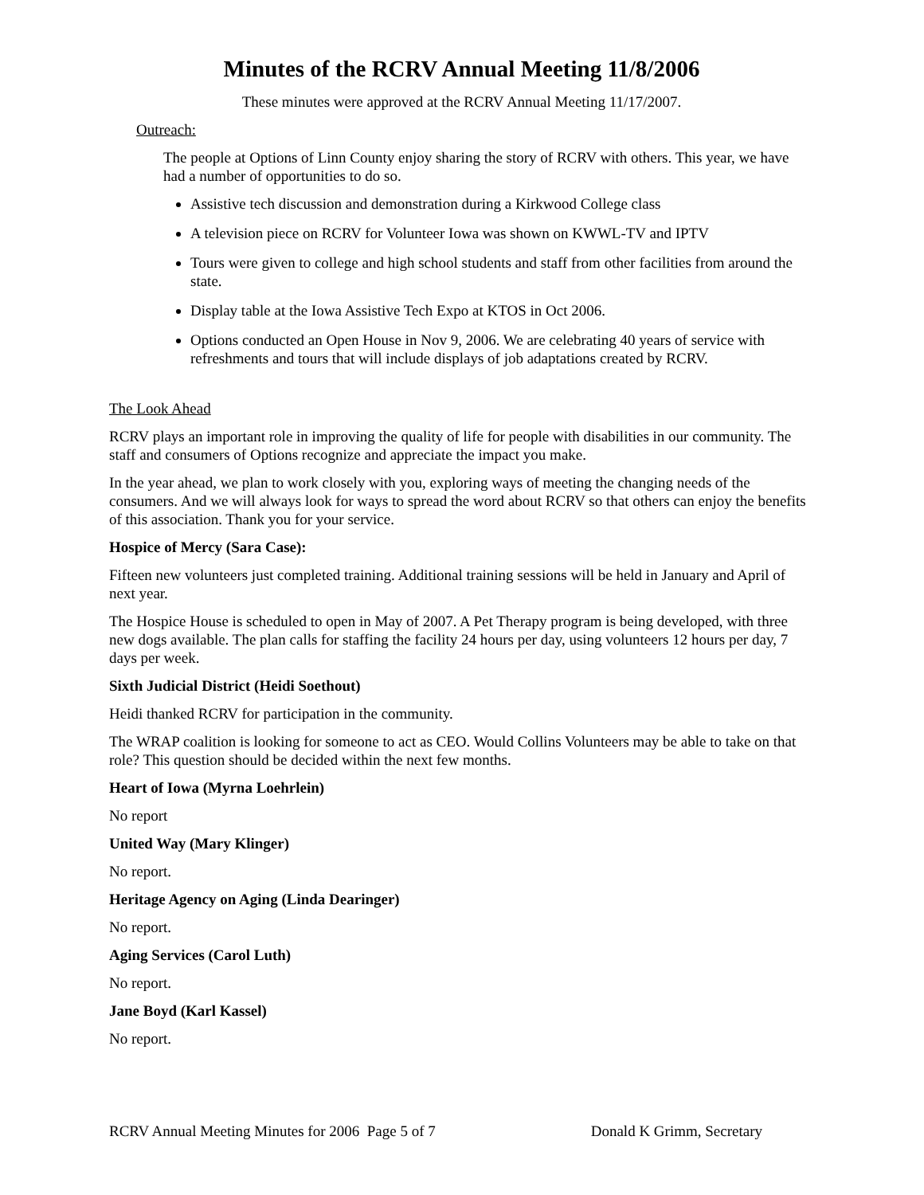Minutes of the RCRV Annual Meeting 11/8/2006
These minutes were approved at the RCRV Annual Meeting 11/17/2007.
Outreach:
The people at Options of Linn County enjoy sharing the story of RCRV with others. This year, we have had a number of opportunities to do so.
Assistive tech discussion and demonstration during a Kirkwood College class
A television piece on RCRV for Volunteer Iowa was shown on KWWL-TV and IPTV
Tours were given to college and high school students and staff from other facilities from around the state.
Display table at the Iowa Assistive Tech Expo at KTOS in Oct 2006.
Options conducted an Open House in Nov 9, 2006. We are celebrating 40 years of service with refreshments and tours that will include displays of job adaptations created by RCRV.
The Look Ahead
RCRV plays an important role in improving the quality of life for people with disabilities in our community. The staff and consumers of Options recognize and appreciate the impact you make.
In the year ahead, we plan to work closely with you, exploring ways of meeting the changing needs of the consumers. And we will always look for ways to spread the word about RCRV so that others can enjoy the benefits of this association. Thank you for your service.
Hospice of Mercy (Sara Case):
Fifteen new volunteers just completed training. Additional training sessions will be held in January and April of next year.
The Hospice House is scheduled to open in May of 2007. A Pet Therapy program is being developed, with three new dogs available. The plan calls for staffing the facility 24 hours per day, using volunteers 12 hours per day, 7 days per week.
Sixth Judicial District (Heidi Soethout)
Heidi thanked RCRV for participation in the community.
The WRAP coalition is looking for someone to act as CEO. Would Collins Volunteers may be able to take on that role? This question should be decided within the next few months.
Heart of Iowa (Myrna Loehrlein)
No report
United Way (Mary Klinger)
No report.
Heritage Agency on Aging (Linda Dearinger)
No report.
Aging Services (Carol Luth)
No report.
Jane Boyd (Karl Kassel)
No report.
RCRV Annual Meeting Minutes for 2006 Page 5 of 7 Donald K Grimm, Secretary